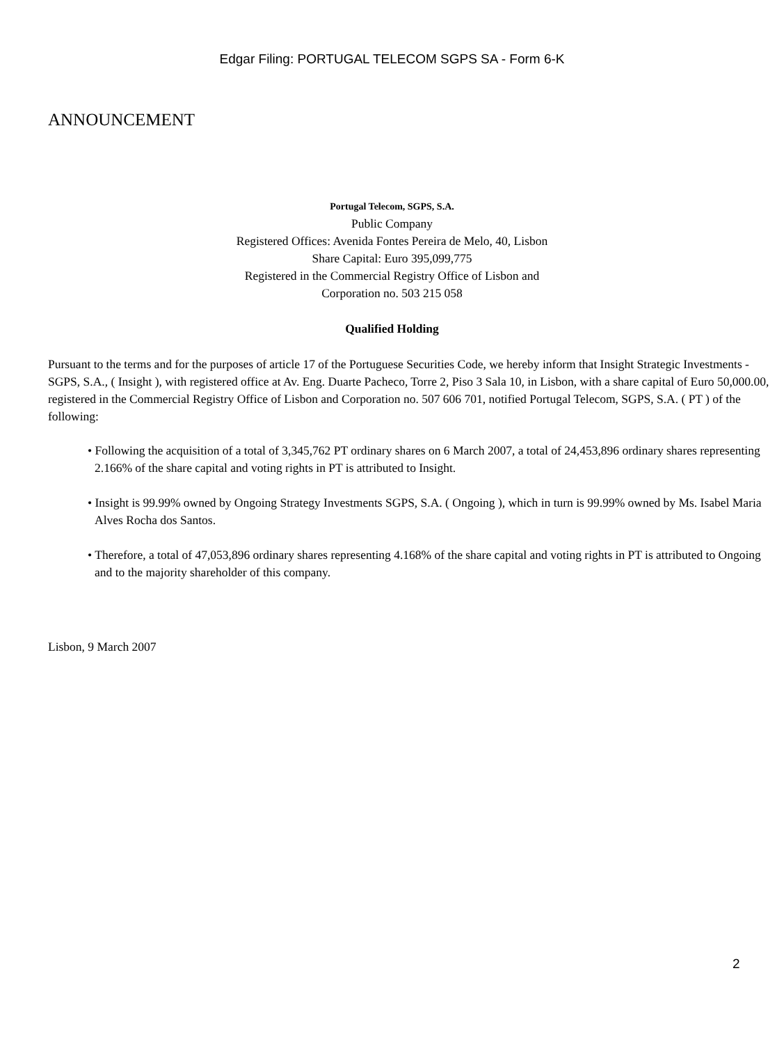Edgar Filing: PORTUGAL TELECOM SGPS SA - Form 6-K
ANNOUNCEMENT
Portugal Telecom, SGPS, S.A.
Public Company
Registered Offices: Avenida Fontes Pereira de Melo, 40, Lisbon
Share Capital: Euro 395,099,775
Registered in the Commercial Registry Office of Lisbon and
Corporation no. 503 215 058
Qualified Holding
Pursuant to the terms and for the purposes of article 17 of the Portuguese Securities Code, we hereby inform that Insight Strategic Investments - SGPS, S.A., ( Insight ), with registered office at Av. Eng. Duarte Pacheco, Torre 2, Piso 3 Sala 10, in Lisbon, with a share capital of Euro 50,000.00, registered in the Commercial Registry Office of Lisbon and Corporation no. 507 606 701, notified Portugal Telecom, SGPS, S.A. ( PT ) of the following:
• Following the acquisition of a total of 3,345,762 PT ordinary shares on 6 March 2007, a total of 24,453,896 ordinary shares representing 2.166% of the share capital and voting rights in PT is attributed to Insight.
• Insight is 99.99% owned by Ongoing Strategy Investments SGPS, S.A. ( Ongoing ), which in turn is 99.99% owned by Ms. Isabel Maria Alves Rocha dos Santos.
• Therefore, a total of 47,053,896 ordinary shares representing 4.168% of the share capital and voting rights in PT is attributed to Ongoing and to the majority shareholder of this company.
Lisbon, 9 March 2007
2